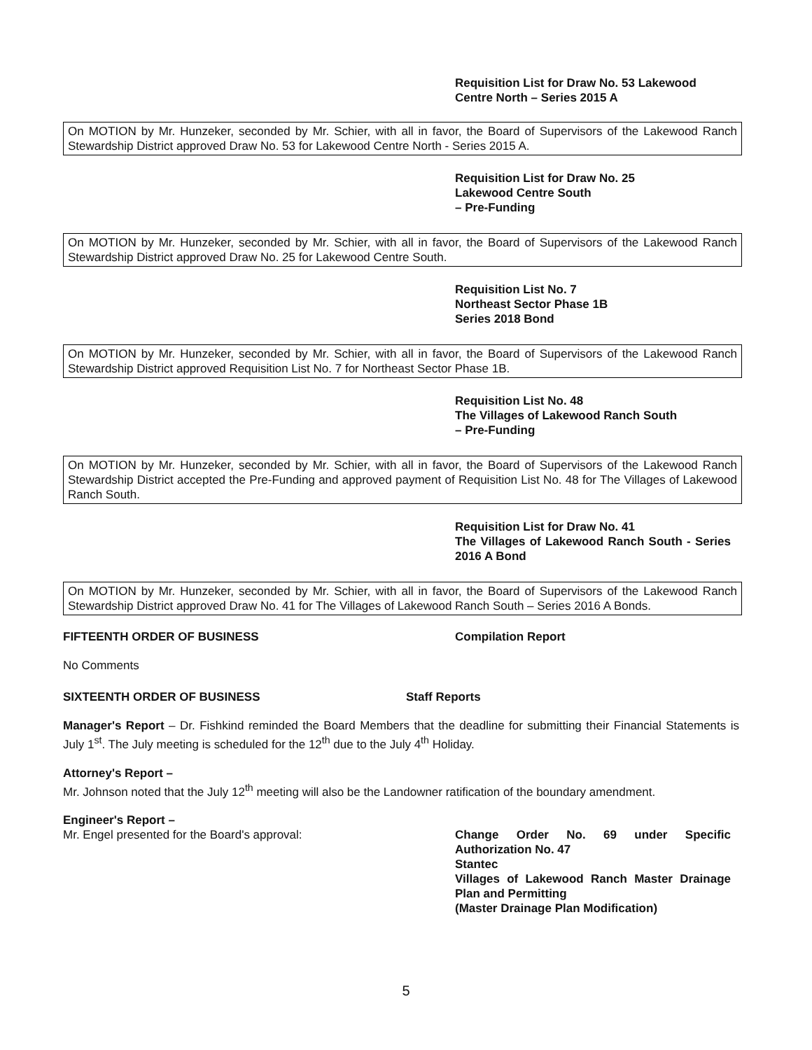Requisition List for Draw No. 53 Lakewood
Centre North – Series 2015 A
On MOTION by Mr. Hunzeker, seconded by Mr. Schier, with all in favor, the Board of Supervisors of the Lakewood Ranch Stewardship District approved Draw No. 53 for Lakewood Centre North - Series 2015 A.
Requisition List for Draw No. 25
Lakewood Centre South
– Pre-Funding
On MOTION by Mr. Hunzeker, seconded by Mr. Schier, with all in favor, the Board of Supervisors of the Lakewood Ranch Stewardship District approved Draw No. 25 for Lakewood Centre South.
Requisition List No. 7
Northeast Sector Phase 1B
Series 2018 Bond
On MOTION by Mr. Hunzeker, seconded by Mr. Schier, with all in favor, the Board of Supervisors of the Lakewood Ranch Stewardship District approved Requisition List No. 7 for Northeast Sector Phase 1B.
Requisition List No. 48
The Villages of Lakewood Ranch South
– Pre-Funding
On MOTION by Mr. Hunzeker, seconded by Mr. Schier, with all in favor, the Board of Supervisors of the Lakewood Ranch Stewardship District accepted the Pre-Funding and approved payment of Requisition List No. 48 for The Villages of Lakewood Ranch South.
Requisition List for Draw No. 41
The Villages of Lakewood Ranch South - Series 2016 A Bond
On MOTION by Mr. Hunzeker, seconded by Mr. Schier, with all in favor, the Board of Supervisors of the Lakewood Ranch Stewardship District approved Draw No. 41 for The Villages of Lakewood Ranch South – Series 2016 A Bonds.
FIFTEENTH ORDER OF BUSINESS Compilation Report
No Comments
SIXTEENTH ORDER OF BUSINESS Staff Reports
Manager's Report – Dr. Fishkind reminded the Board Members that the deadline for submitting their Financial Statements is July 1<sup>st</sup>. The July meeting is scheduled for the 12<sup>th</sup> due to the July 4<sup>th</sup> Holiday.
Attorney's Report –
Mr. Johnson noted that the July 12<sup>th</sup> meeting will also be the Landowner ratification of the boundary amendment.
Engineer's Report –
Mr. Engel presented for the Board's approval: Change Order No. 69 under Specific Authorization No. 47
Stantec
Villages of Lakewood Ranch Master Drainage Plan and Permitting
(Master Drainage Plan Modification)
5